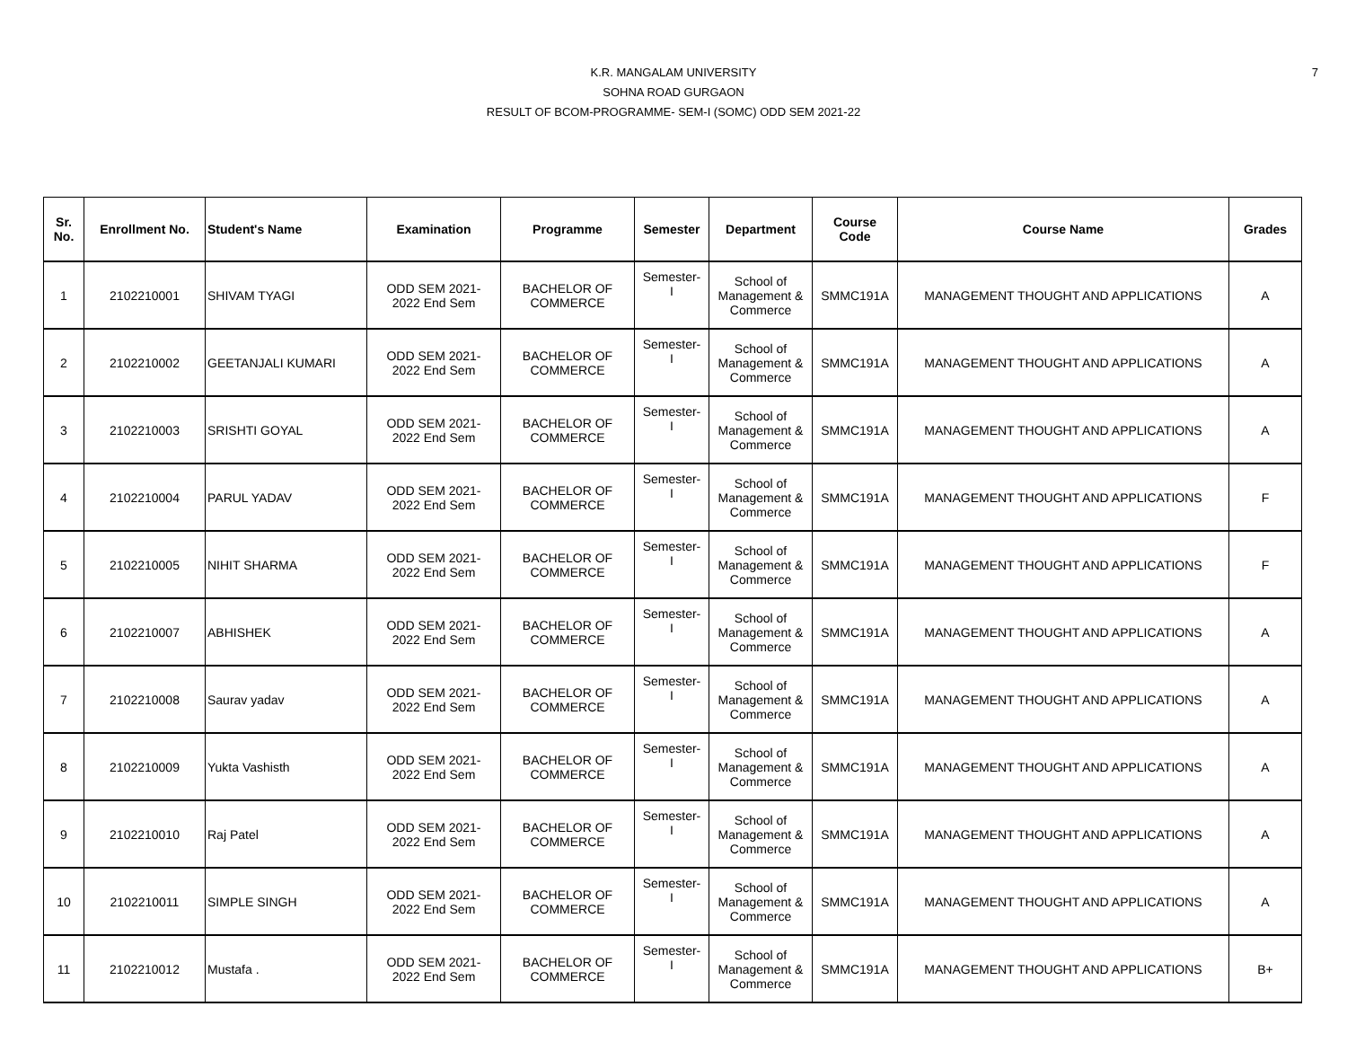7
K.R. MANGALAM UNIVERSITY
SOHNA ROAD GURGAON
RESULT OF BCOM-PROGRAMME- SEM-I (SOMC) ODD SEM 2021-22
| Sr. No. | Enrollment No. | Student's Name | Examination | Programme | Semester | Department | Course Code | Course Name | Grades |
| --- | --- | --- | --- | --- | --- | --- | --- | --- | --- |
| 1 | 2102210001 | SHIVAM TYAGI | ODD SEM 2021- 2022 End Sem | BACHELOR OF COMMERCE | Semester- I | School of Management & Commerce | SMMC191A | MANAGEMENT THOUGHT AND APPLICATIONS | A |
| 2 | 2102210002 | GEETANJALI KUMARI | ODD SEM 2021- 2022 End Sem | BACHELOR OF COMMERCE | Semester- I | School of Management & Commerce | SMMC191A | MANAGEMENT THOUGHT AND APPLICATIONS | A |
| 3 | 2102210003 | SRISHTI GOYAL | ODD SEM 2021- 2022 End Sem | BACHELOR OF COMMERCE | Semester- I | School of Management & Commerce | SMMC191A | MANAGEMENT THOUGHT AND APPLICATIONS | A |
| 4 | 2102210004 | PARUL YADAV | ODD SEM 2021- 2022 End Sem | BACHELOR OF COMMERCE | Semester- I | School of Management & Commerce | SMMC191A | MANAGEMENT THOUGHT AND APPLICATIONS | F |
| 5 | 2102210005 | NIHIT SHARMA | ODD SEM 2021- 2022 End Sem | BACHELOR OF COMMERCE | Semester- I | School of Management & Commerce | SMMC191A | MANAGEMENT THOUGHT AND APPLICATIONS | F |
| 6 | 2102210007 | ABHISHEK | ODD SEM 2021- 2022 End Sem | BACHELOR OF COMMERCE | Semester- I | School of Management & Commerce | SMMC191A | MANAGEMENT THOUGHT AND APPLICATIONS | A |
| 7 | 2102210008 | Saurav yadav | ODD SEM 2021- 2022 End Sem | BACHELOR OF COMMERCE | Semester- I | School of Management & Commerce | SMMC191A | MANAGEMENT THOUGHT AND APPLICATIONS | A |
| 8 | 2102210009 | Yukta Vashisth | ODD SEM 2021- 2022 End Sem | BACHELOR OF COMMERCE | Semester- I | School of Management & Commerce | SMMC191A | MANAGEMENT THOUGHT AND APPLICATIONS | A |
| 9 | 2102210010 | Raj Patel | ODD SEM 2021- 2022 End Sem | BACHELOR OF COMMERCE | Semester- I | School of Management & Commerce | SMMC191A | MANAGEMENT THOUGHT AND APPLICATIONS | A |
| 10 | 2102210011 | SIMPLE SINGH | ODD SEM 2021- 2022 End Sem | BACHELOR OF COMMERCE | Semester- I | School of Management & Commerce | SMMC191A | MANAGEMENT THOUGHT AND APPLICATIONS | A |
| 11 | 2102210012 | Mustafa . | ODD SEM 2021- 2022 End Sem | BACHELOR OF COMMERCE | Semester- I | School of Management & Commerce | SMMC191A | MANAGEMENT THOUGHT AND APPLICATIONS | B+ |